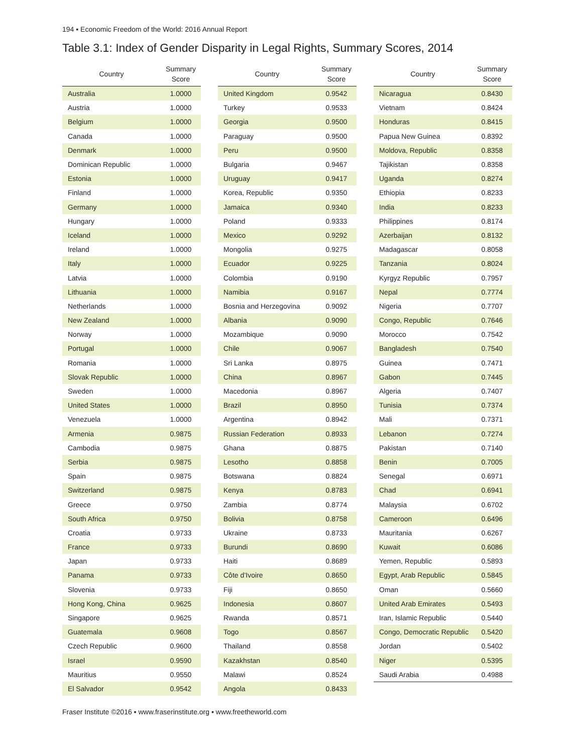194 ▪ Economic Freedom of the World: 2016 Annual Report
Table 3.1: Index of Gender Disparity in Legal Rights, Summary Scores, 2014
| Country | Summary Score |
| --- | --- |
| Australia | 1.0000 |
| Austria | 1.0000 |
| Belgium | 1.0000 |
| Canada | 1.0000 |
| Denmark | 1.0000 |
| Dominican Republic | 1.0000 |
| Estonia | 1.0000 |
| Finland | 1.0000 |
| Germany | 1.0000 |
| Hungary | 1.0000 |
| Iceland | 1.0000 |
| Ireland | 1.0000 |
| Italy | 1.0000 |
| Latvia | 1.0000 |
| Lithuania | 1.0000 |
| Netherlands | 1.0000 |
| New Zealand | 1.0000 |
| Norway | 1.0000 |
| Portugal | 1.0000 |
| Romania | 1.0000 |
| Slovak Republic | 1.0000 |
| Sweden | 1.0000 |
| United States | 1.0000 |
| Venezuela | 1.0000 |
| Armenia | 0.9875 |
| Cambodia | 0.9875 |
| Serbia | 0.9875 |
| Spain | 0.9875 |
| Switzerland | 0.9875 |
| Greece | 0.9750 |
| South Africa | 0.9750 |
| Croatia | 0.9733 |
| France | 0.9733 |
| Japan | 0.9733 |
| Panama | 0.9733 |
| Slovenia | 0.9733 |
| Hong Kong, China | 0.9625 |
| Singapore | 0.9625 |
| Guatemala | 0.9608 |
| Czech Republic | 0.9600 |
| Israel | 0.9590 |
| Mauritius | 0.9550 |
| El Salvador | 0.9542 |
| Country | Summary Score |
| --- | --- |
| United Kingdom | 0.9542 |
| Turkey | 0.9533 |
| Georgia | 0.9500 |
| Paraguay | 0.9500 |
| Peru | 0.9500 |
| Bulgaria | 0.9467 |
| Uruguay | 0.9417 |
| Korea, Republic | 0.9350 |
| Jamaica | 0.9340 |
| Poland | 0.9333 |
| Mexico | 0.9292 |
| Mongolia | 0.9275 |
| Ecuador | 0.9225 |
| Colombia | 0.9190 |
| Namibia | 0.9167 |
| Bosnia and Herzegovina | 0.9092 |
| Albania | 0.9090 |
| Mozambique | 0.9090 |
| Chile | 0.9067 |
| Sri Lanka | 0.8975 |
| China | 0.8967 |
| Macedonia | 0.8967 |
| Brazil | 0.8950 |
| Argentina | 0.8942 |
| Russian Federation | 0.8933 |
| Ghana | 0.8875 |
| Lesotho | 0.8858 |
| Botswana | 0.8824 |
| Kenya | 0.8783 |
| Zambia | 0.8774 |
| Bolivia | 0.8758 |
| Ukraine | 0.8733 |
| Burundi | 0.8690 |
| Haiti | 0.8689 |
| Côte d’Ivoire | 0.8650 |
| Fiji | 0.8650 |
| Indonesia | 0.8607 |
| Rwanda | 0.8571 |
| Togo | 0.8567 |
| Thailand | 0.8558 |
| Kazakhstan | 0.8540 |
| Malawi | 0.8524 |
| Angola | 0.8433 |
| Country | Summary Score |
| --- | --- |
| Nicaragua | 0.8430 |
| Vietnam | 0.8424 |
| Honduras | 0.8415 |
| Papua New Guinea | 0.8392 |
| Moldova, Republic | 0.8358 |
| Tajikistan | 0.8358 |
| Uganda | 0.8274 |
| Ethiopia | 0.8233 |
| India | 0.8233 |
| Philippines | 0.8174 |
| Azerbaijan | 0.8132 |
| Madagascar | 0.8058 |
| Tanzania | 0.8024 |
| Kyrgyz Republic | 0.7957 |
| Nepal | 0.7774 |
| Nigeria | 0.7707 |
| Congo, Republic | 0.7646 |
| Morocco | 0.7542 |
| Bangladesh | 0.7540 |
| Guinea | 0.7471 |
| Gabon | 0.7445 |
| Algeria | 0.7407 |
| Tunisia | 0.7374 |
| Mali | 0.7371 |
| Lebanon | 0.7274 |
| Pakistan | 0.7140 |
| Benin | 0.7005 |
| Senegal | 0.6971 |
| Chad | 0.6941 |
| Malaysia | 0.6702 |
| Cameroon | 0.6496 |
| Mauritania | 0.6267 |
| Kuwait | 0.6086 |
| Yemen, Republic | 0.5893 |
| Egypt, Arab Republic | 0.5845 |
| Oman | 0.5660 |
| United Arab Emirates | 0.5493 |
| Iran, Islamic Republic | 0.5440 |
| Congo, Democratic Republic | 0.5420 |
| Jordan | 0.5402 |
| Niger | 0.5395 |
| Saudi Arabia | 0.4988 |
Fraser Institute ©2016 ▪ www.fraserinstitute.org ▪ www.freetheworld.com